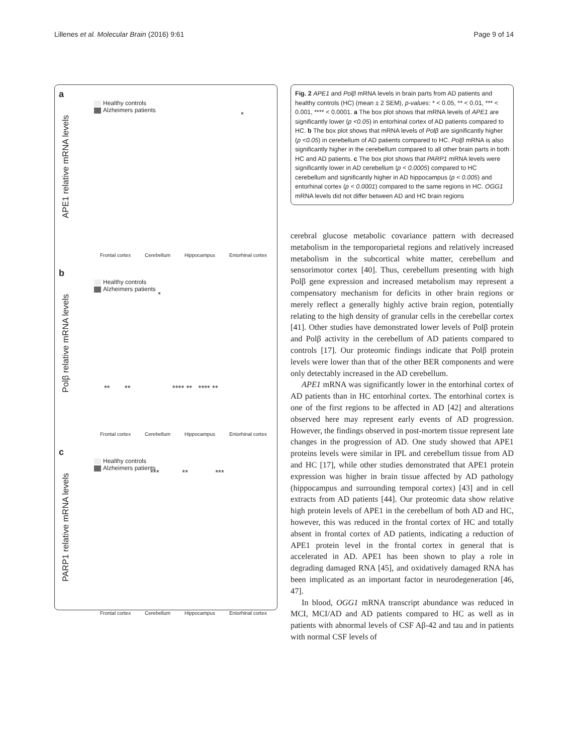Lillenes et al. Molecular Brain (2016) 9:61 Page 9 of 14
a
Healthy controls
Alzheimers patients
APE1 relative mRNA levels
*
Frontal cortex Cerebellum Hippocampus Entorhinal cortex
b
Healthy controls
Alzheimers patients
Polβ relative mRNA levels
*
** ** **** ** **** **
Frontal cortex Cerebellum Hippocampus Entorhinal cortex
c
Healthy controls
Alzheimers patients
PARP1 relative mRNA levels
*** ** ***
Frontal cortex Cerebellum Hippocampus Entorhinal cortex
Fig. 2 APE1 and Polβ mRNA levels in brain parts from AD patients and healthy controls (HC) (mean ± 2 SEM), p-values: * < 0.05, ** < 0.01, *** < 0.001, **** < 0.0001. a The box plot shows that mRNA levels of APE1 are significantly lower (p <0.05) in entorhinal cortex of AD patients compared to HC. b The box plot shows that mRNA levels of Polβ are significantly higher (p <0.05) in cerebellum of AD patients compared to HC. Polβ mRNA is also significantly higher in the cerebellum compared to all other brain parts in both HC and AD patients. c The box plot shows that PARP1 mRNA levels were significantly lower in AD cerebellum (p < 0.0005) compared to HC cerebellum and significantly higher in AD hippocampus (p < 0.005) and entorhinal cortex (p < 0.0001) compared to the same regions in HC. OGG1 mRNA levels did not differ between AD and HC brain regions
cerebral glucose metabolic covariance pattern with decreased metabolism in the temporoparietal regions and relatively increased metabolism in the subcortical white matter, cerebellum and sensorimotor cortex [40]. Thus, cerebellum presenting with high Polβ gene expression and increased metabolism may represent a compensatory mechanism for deficits in other brain regions or merely reflect a generally highly active brain region, potentially relating to the high density of granular cells in the cerebellar cortex [41]. Other studies have demonstrated lower levels of Polβ protein and Polβ activity in the cerebellum of AD patients compared to controls [17]. Our proteomic findings indicate that Polβ protein levels were lower than that of the other BER components and were only detectably increased in the AD cerebellum.
APE1 mRNA was significantly lower in the entorhinal cortex of AD patients than in HC entorhinal cortex. The entorhinal cortex is one of the first regions to be affected in AD [42] and alterations observed here may represent early events of AD progression. However, the findings observed in post-mortem tissue represent late changes in the progression of AD. One study showed that APE1 proteins levels were similar in IPL and cerebellum tissue from AD and HC [17], while other studies demonstrated that APE1 protein expression was higher in brain tissue affected by AD pathology (hippocampus and surrounding temporal cortex) [43] and in cell extracts from AD patients [44]. Our proteomic data show relative high protein levels of APE1 in the cerebellum of both AD and HC, however, this was reduced in the frontal cortex of HC and totally absent in frontal cortex of AD patients, indicating a reduction of APE1 protein level in the frontal cortex in general that is accelerated in AD. APE1 has been shown to play a role in degrading damaged RNA [45], and oxidatively damaged RNA has been implicated as an important factor in neurodegeneration [46, 47].
In blood, OGG1 mRNA transcript abundance was reduced in MCI, MCI/AD and AD patients compared to HC as well as in patients with abnormal levels of CSF Aβ-42 and tau and in patients with normal CSF levels of